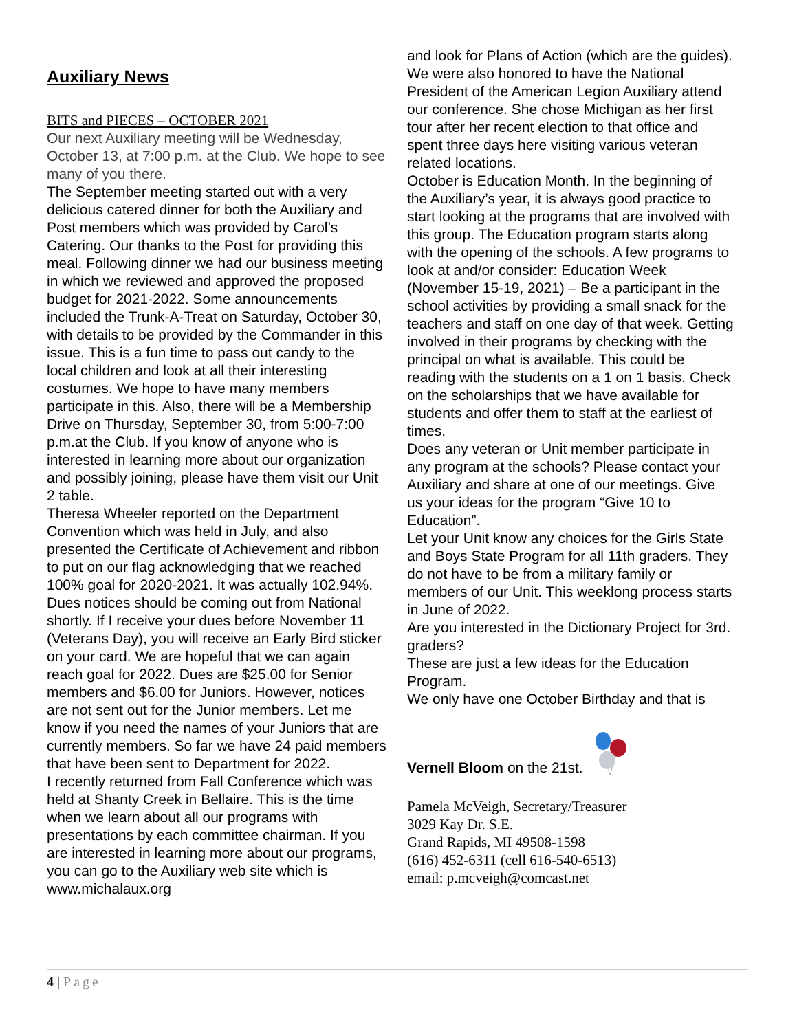Auxiliary News
BITS and PIECES – OCTOBER 2021
Our next Auxiliary meeting will be Wednesday, October 13, at 7:00 p.m. at the Club. We hope to see many of you there.
The September meeting started out with a very delicious catered dinner for both the Auxiliary and Post members which was provided by Carol’s Catering. Our thanks to the Post for providing this meal. Following dinner we had our business meeting in which we reviewed and approved the proposed budget for 2021-2022. Some announcements included the Trunk-A-Treat on Saturday, October 30, with details to be provided by the Commander in this issue. This is a fun time to pass out candy to the local children and look at all their interesting costumes. We hope to have many members participate in this. Also, there will be a Membership Drive on Thursday, September 30, from 5:00-7:00 p.m.at the Club. If you know of anyone who is interested in learning more about our organization and possibly joining, please have them visit our Unit 2 table.
Theresa Wheeler reported on the Department Convention which was held in July, and also presented the Certificate of Achievement and ribbon to put on our flag acknowledging that we reached 100% goal for 2020-2021. It was actually 102.94%. Dues notices should be coming out from National shortly. If I receive your dues before November 11 (Veterans Day), you will receive an Early Bird sticker on your card. We are hopeful that we can again reach goal for 2022. Dues are $25.00 for Senior members and $6.00 for Juniors. However, notices are not sent out for the Junior members. Let me know if you need the names of your Juniors that are currently members. So far we have 24 paid members that have been sent to Department for 2022.
I recently returned from Fall Conference which was held at Shanty Creek in Bellaire. This is the time when we learn about all our programs with presentations by each committee chairman. If you are interested in learning more about our programs, you can go to the Auxiliary web site which is www.michalaux.org
and look for Plans of Action (which are the guides). We were also honored to have the National President of the American Legion Auxiliary attend our conference. She chose Michigan as her first tour after her recent election to that office and spent three days here visiting various veteran related locations.
October is Education Month. In the beginning of the Auxiliary’s year, it is always good practice to start looking at the programs that are involved with this group. The Education program starts along with the opening of the schools. A few programs to look at and/or consider: Education Week (November 15-19, 2021) – Be a participant in the school activities by providing a small snack for the teachers and staff on one day of that week. Getting involved in their programs by checking with the principal on what is available. This could be reading with the students on a 1 on 1 basis. Check on the scholarships that we have available for students and offer them to staff at the earliest of times.
Does any veteran or Unit member participate in any program at the schools? Please contact your Auxiliary and share at one of our meetings. Give us your ideas for the program “Give 10 to Education”.
Let your Unit know any choices for the Girls State and Boys State Program for all 11th graders. They do not have to be from a military family or members of our Unit. This weeklong process starts in June of 2022.
Are you interested in the Dictionary Project for 3rd. graders?
These are just a few ideas for the Education Program.
We only have one October Birthday and that is
Vernell Bloom on the 21st.
Pamela McVeigh, Secretary/Treasurer
3029 Kay Dr. S.E.
Grand Rapids, MI 49508-1598
(616) 452-6311 (cell 616-540-6513)
email: p.mcveigh@comcast.net
4 | Page